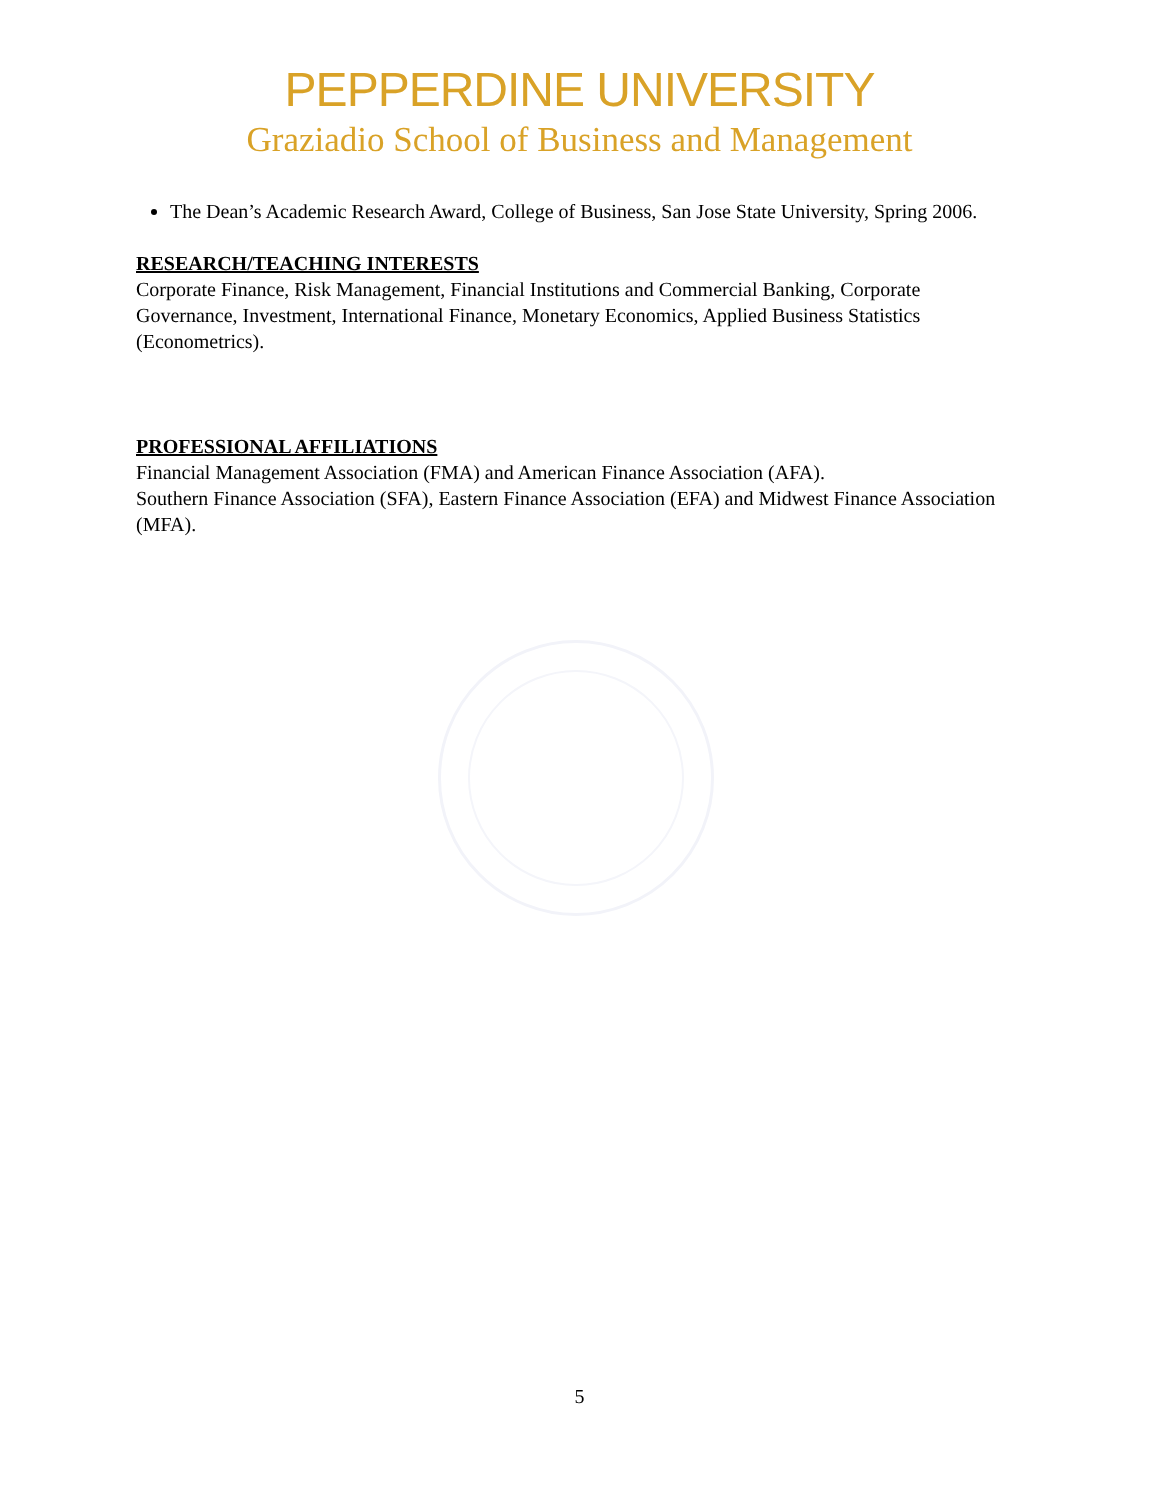PEPPERDINE UNIVERSITY
Graziadio School of Business and Management
The Dean’s Academic Research Award, College of Business, San Jose State University, Spring 2006.
RESEARCH/TEACHING INTERESTS
Corporate Finance, Risk Management, Financial Institutions and Commercial Banking, Corporate Governance, Investment, International Finance, Monetary Economics, Applied Business Statistics (Econometrics).
PROFESSIONAL AFFILIATIONS
Financial Management Association (FMA) and American Finance Association (AFA).
Southern Finance Association (SFA), Eastern Finance Association (EFA) and Midwest Finance Association (MFA).
5